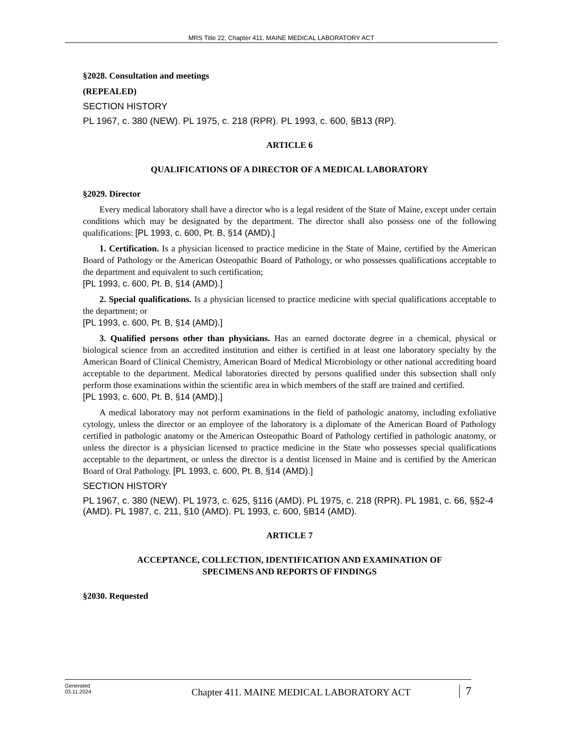MRS Title 22, Chapter 411. MAINE MEDICAL LABORATORY ACT
§2028. Consultation and meetings
(REPEALED)
SECTION HISTORY
PL 1967, c. 380 (NEW). PL 1975, c. 218 (RPR). PL 1993, c. 600, §B13 (RP).
ARTICLE 6
QUALIFICATIONS OF A DIRECTOR OF A MEDICAL LABORATORY
§2029. Director
Every medical laboratory shall have a director who is a legal resident of the State of Maine, except under certain conditions which may be designated by the department. The director shall also possess one of the following qualifications: [PL 1993, c. 600, Pt. B, §14 (AMD).]
1. Certification. Is a physician licensed to practice medicine in the State of Maine, certified by the American Board of Pathology or the American Osteopathic Board of Pathology, or who possesses qualifications acceptable to the department and equivalent to such certification;
[PL 1993, c. 600, Pt. B, §14 (AMD).]
2. Special qualifications. Is a physician licensed to practice medicine with special qualifications acceptable to the department; or
[PL 1993, c. 600, Pt. B, §14 (AMD).]
3. Qualified persons other than physicians. Has an earned doctorate degree in a chemical, physical or biological science from an accredited institution and either is certified in at least one laboratory specialty by the American Board of Clinical Chemistry, American Board of Medical Microbiology or other national accrediting board acceptable to the department. Medical laboratories directed by persons qualified under this subsection shall only perform those examinations within the scientific area in which members of the staff are trained and certified.
[PL 1993, c. 600, Pt. B, §14 (AMD).]
A medical laboratory may not perform examinations in the field of pathologic anatomy, including exfoliative cytology, unless the director or an employee of the laboratory is a diplomate of the American Board of Pathology certified in pathologic anatomy or the American Osteopathic Board of Pathology certified in pathologic anatomy, or unless the director is a physician licensed to practice medicine in the State who possesses special qualifications acceptable to the department, or unless the director is a dentist licensed in Maine and is certified by the American Board of Oral Pathology. [PL 1993, c. 600, Pt. B, §14 (AMD).]
SECTION HISTORY
PL 1967, c. 380 (NEW). PL 1973, c. 625, §116 (AMD). PL 1975, c. 218 (RPR). PL 1981, c. 66, §§2-4 (AMD). PL 1987, c. 211, §10 (AMD). PL 1993, c. 600, §B14 (AMD).
ARTICLE 7
ACCEPTANCE, COLLECTION, IDENTIFICATION AND EXAMINATION OF
SPECIMENS AND REPORTS OF FINDINGS
§2030. Requested
Generated
03.11.2024
Chapter 411. MAINE MEDICAL LABORATORY ACT
7